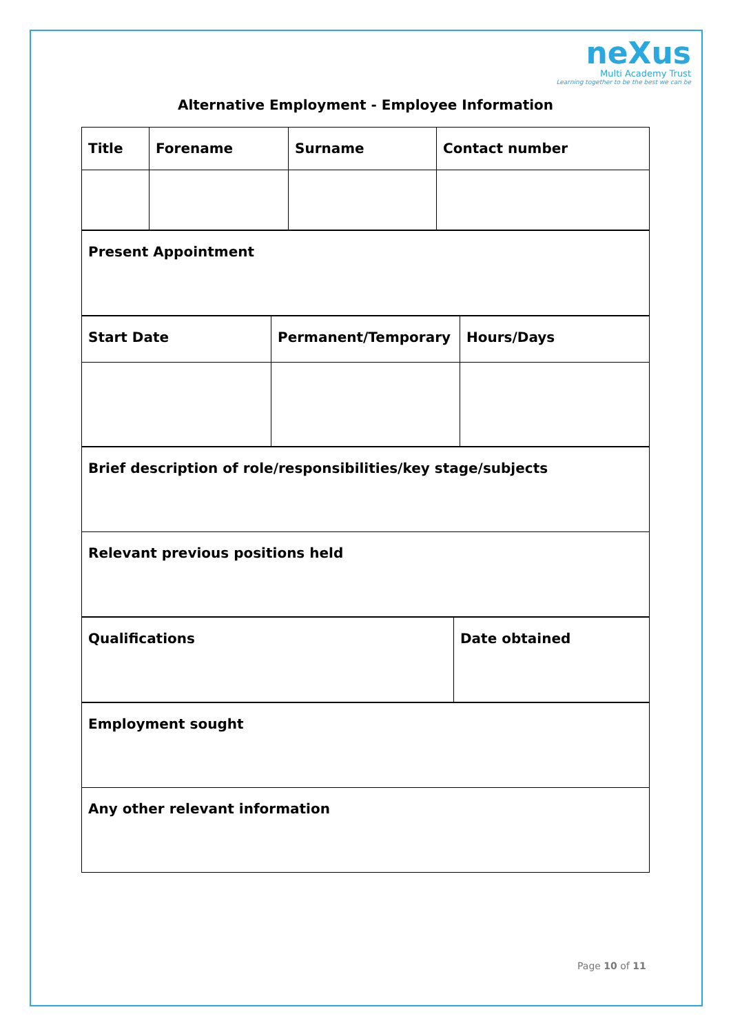neXus
Multi Academy Trust
Learning together to be the best we can be
Alternative Employment - Employee Information
| Title | Forename | Surname | Contact number |
| Present Appointment |
| Start Date | Permanent/Temporary | Hours/Days |
| Brief description of role/responsibilities/key stage/subjects |
| Relevant previous positions held |
| Qualifications | Date obtained |
| Employment sought |
| Any other relevant information |
Page 10 of 11